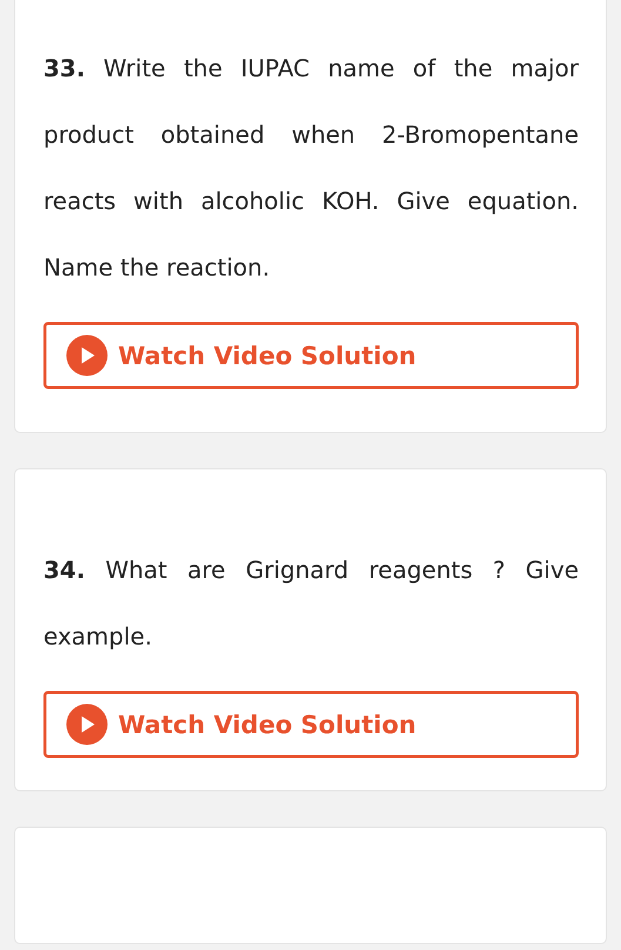33. Write the IUPAC name of the major product obtained when 2-Bromopentane reacts with alcoholic KOH. Give equation. Name the reaction.
Watch Video Solution
34. What are Grignard reagents ? Give example.
Watch Video Solution